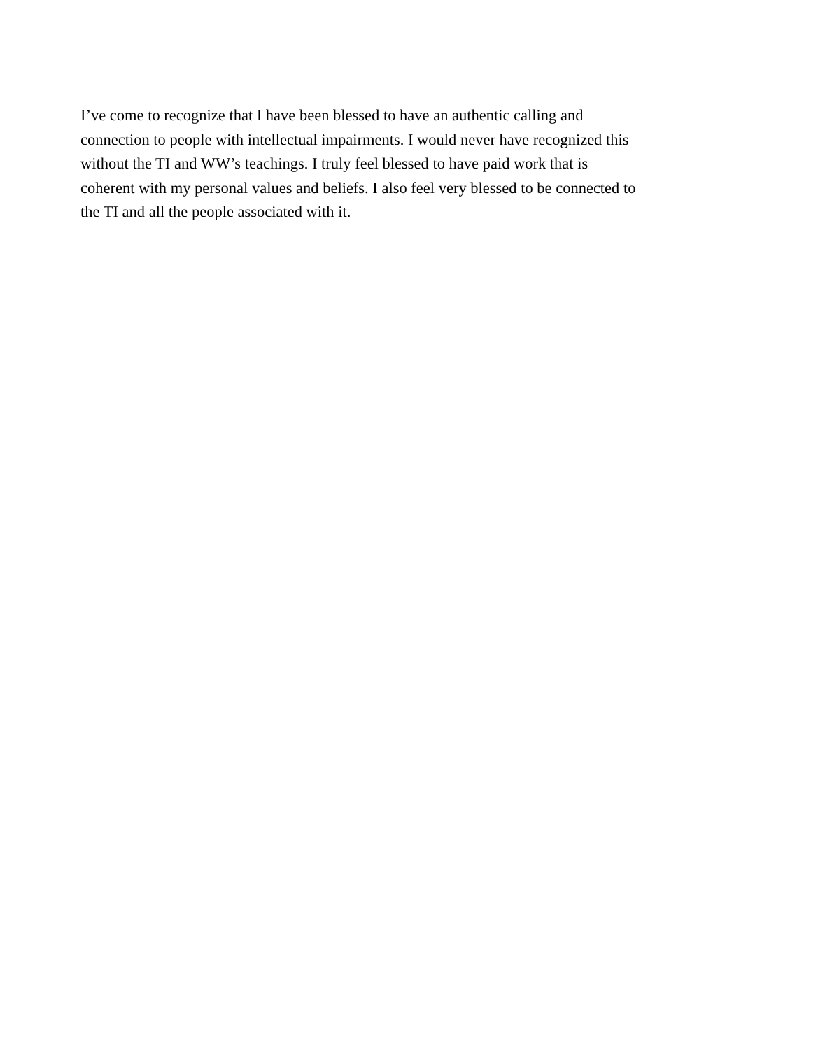I’ve come to recognize that I have been blessed to have an authentic calling and
connection to people with intellectual impairments. I would never have recognized this
without the TI and WW’s teachings. I truly feel blessed to have paid work that is
coherent with my personal values and beliefs. I also feel very blessed to be connected to
the TI and all the people associated with it.